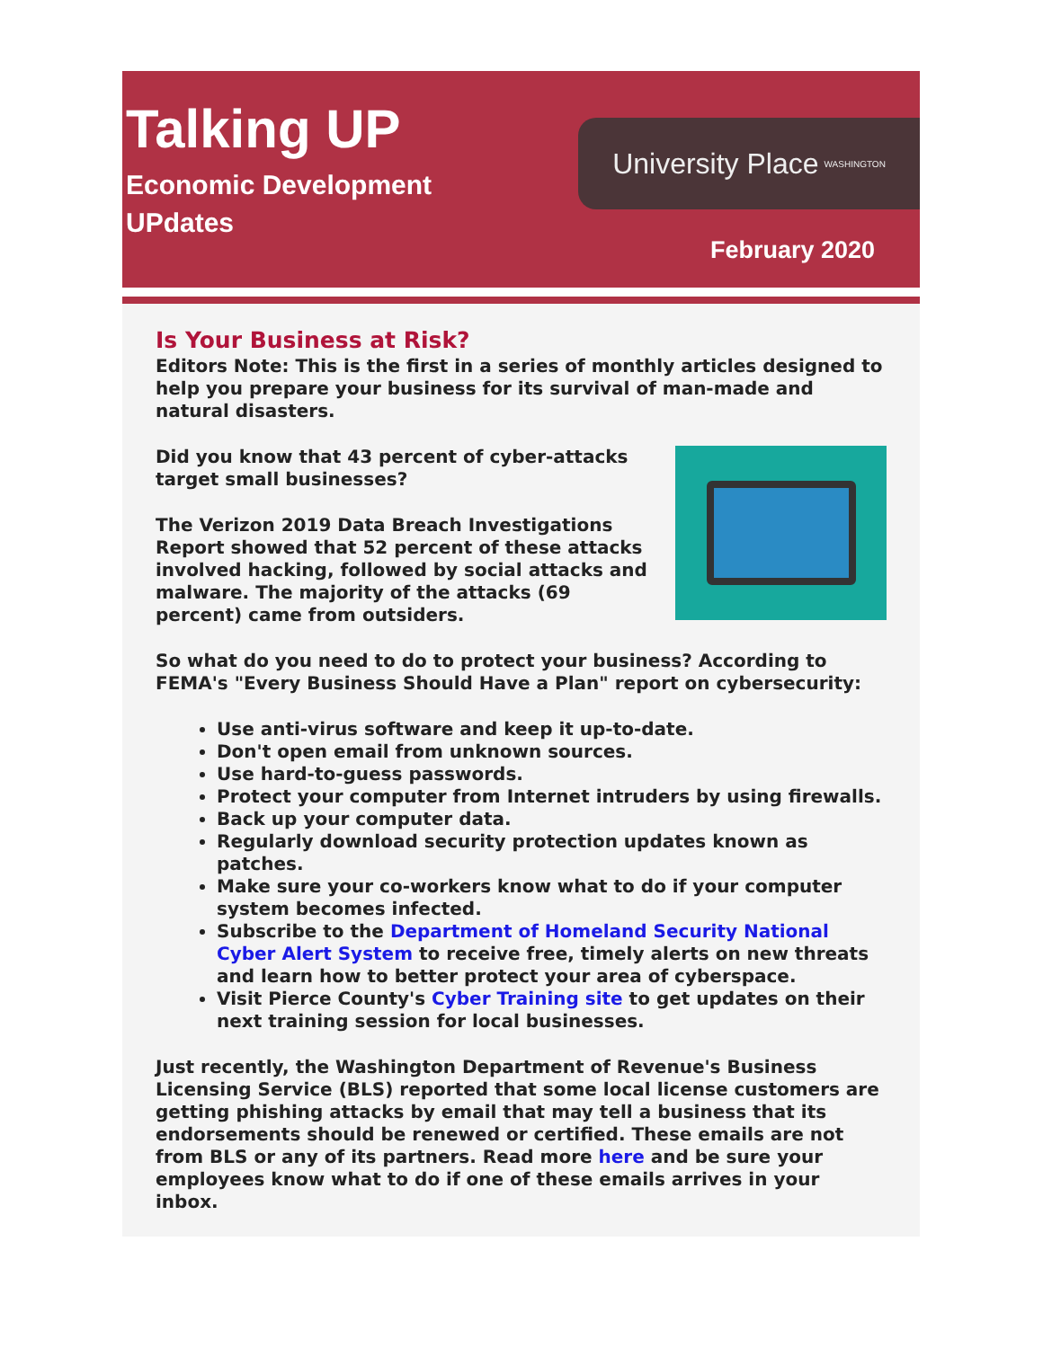Talking UP
Economic Development
UPdates
University Place WASHINGTON
February 2020
Is Your Business at Risk?
Editors Note: This is the first in a series of monthly articles designed to help you prepare your business for its survival of man-made and natural disasters.
Did you know that 43 percent of cyber-attacks target small businesses?
The Verizon 2019 Data Breach Investigations Report showed that 52 percent of these attacks involved hacking, followed by social attacks and malware. The majority of the attacks (69 percent) came from outsiders.
So what do you need to do to protect your business? According to FEMA's "Every Business Should Have a Plan" report on cybersecurity:
Use anti-virus software and keep it up-to-date.
Don't open email from unknown sources.
Use hard-to-guess passwords.
Protect your computer from Internet intruders by using firewalls.
Back up your computer data.
Regularly download security protection updates known as patches.
Make sure your co-workers know what to do if your computer system becomes infected.
Subscribe to the Department of Homeland Security National Cyber Alert System to receive free, timely alerts on new threats and learn how to better protect your area of cyberspace.
Visit Pierce County's Cyber Training site to get updates on their next training session for local businesses.
Just recently, the Washington Department of Revenue's Business Licensing Service (BLS) reported that some local license customers are getting phishing attacks by email that may tell a business that its endorsements should be renewed or certified. These emails are not from BLS or any of its partners. Read more here and be sure your employees know what to do if one of these emails arrives in your inbox.